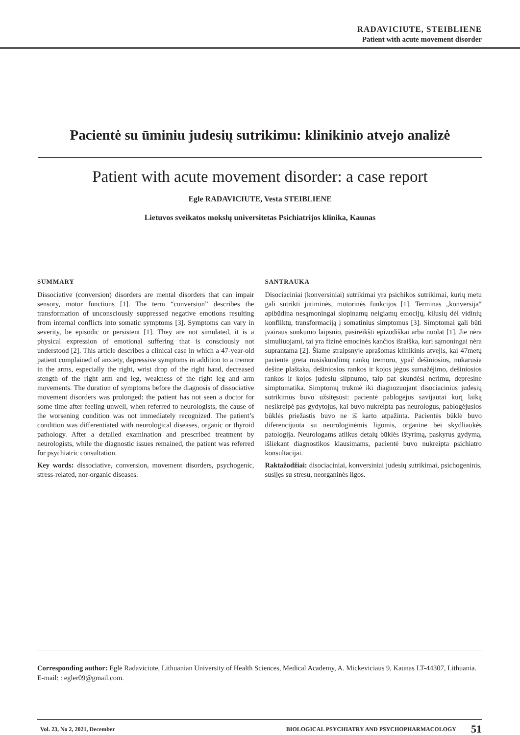RADAVICIUTE, STEIBLIENE
Patient with acute movement disorder
Pacientė su ūminiu judesių sutrikimu: klinikinio atvejo analizė
Patient with acute movement disorder: a case report
Egle RADAVICIUTE, Vesta STEIBLIENE
Lietuvos sveikatos mokslų universitetas Psichiatrijos klinika, Kaunas
SUMMARY
Dissociative (conversion) disorders are mental disorders that can impair sensory, motor functions [1]. The term “conversion” describes the transformation of unconsciously suppressed negative emotions resulting from internal conflicts into somatic symptoms [3]. Symptoms can vary in severity, be episodic or persistent [1]. They are not simulated, it is a physical expression of emotional suffering that is consciously not understood [2]. This article describes a clinical case in which a 47-year-old patient complained of anxiety, depressive symptoms in addition to a tremor in the arms, especially the right, wrist drop of the right hand, decreased stength of the right arm and leg, weakness of the right leg and arm movements. The duration of symptoms before the diagnosis of dissociative movement disorders was prolonged: the patient has not seen a doctor for some time after feeling unwell, when referred to neurologists, the cause of the worsening condition was not immediately recognized. The patient’s condition was differentiated with neurological diseases, organic or thyroid pathology. After a detailed examination and prescribed treatment by neurologists, while the diagnostic issues remained, the patient was referred for psychiatric consultation.
Key words: dissociative, conversion, movement disorders, psychogenic, stress-related, nor-organic diseases.
SANTRAUKA
Disociaciniai (konversiniai) sutrikimai yra psichikos sutrikimai, kurių metu gali sutrikti jutiminės, motorinės funkcijos [1]. Terminas „konversija“ apibūdina nesąmoningai slopinamų neigiamų emocijų, kilusių dėl vidinių konfliktų, transformaciją į somatinius simptomus [3]. Simptomai gali būti įvairaus sunkumo laipsnio, pasireikšti epizodiškai arba nuolat [1]. Jie nėra simuliuojami, tai yra fizinė emocinės kančios išraiška, kuri sąmoningai nėra suprantama [2]. Šiame straipsnyje aprašomas klinikinis atvejis, kai 47metų pacientė greta nusiskundimų rankų tremoru, ypač dešiniosios, nukarusia dešine plaštaka, dešiniosios rankos ir kojos jėgos sumažėjimo, dešiniosios rankos ir kojos judesių silpnumo, taip pat skundėsi nerimu, depresine simptomatika. Simptomų trukmė iki diagnozuojant disociacinius judesių sutrikimus buvo užsitęsusi: pacientė pablogėjus savijautai kurį laiką nesikreipė pas gydytojus, kai buvo nukreipta pas neurologus, pablogėjusios būklės priežastis buvo ne iš karto atpažinta. Pacientės būklė buvo diferencijuota su neurologinėmis ligomis, organine bei skydliaukės patologija. Neurologams atlikus detalų būklės ištyrimą, paskyrus gydymą, išliekant diagnostikos klausimams, pacientė buvo nukreipta psichiatro konsultacijai.
Raktažodžiai: disociaciniai, konversiniai judesių sutrikimai, psichogeninis, susijęs su stresu, neorganinės ligos.
Corresponding author: Eglė Radaviciute, Lithuanian University of Health Sciences, Medical Academy, A. Mickeviciaus 9, Kaunas LT-44307, Lithuania. E-mail: : egler09@gmail.com.
Vol. 23, No 2, 2021, December BIOLOGICAL PSYCHIATRY AND PSYCHOPHARMACOLOGY 51